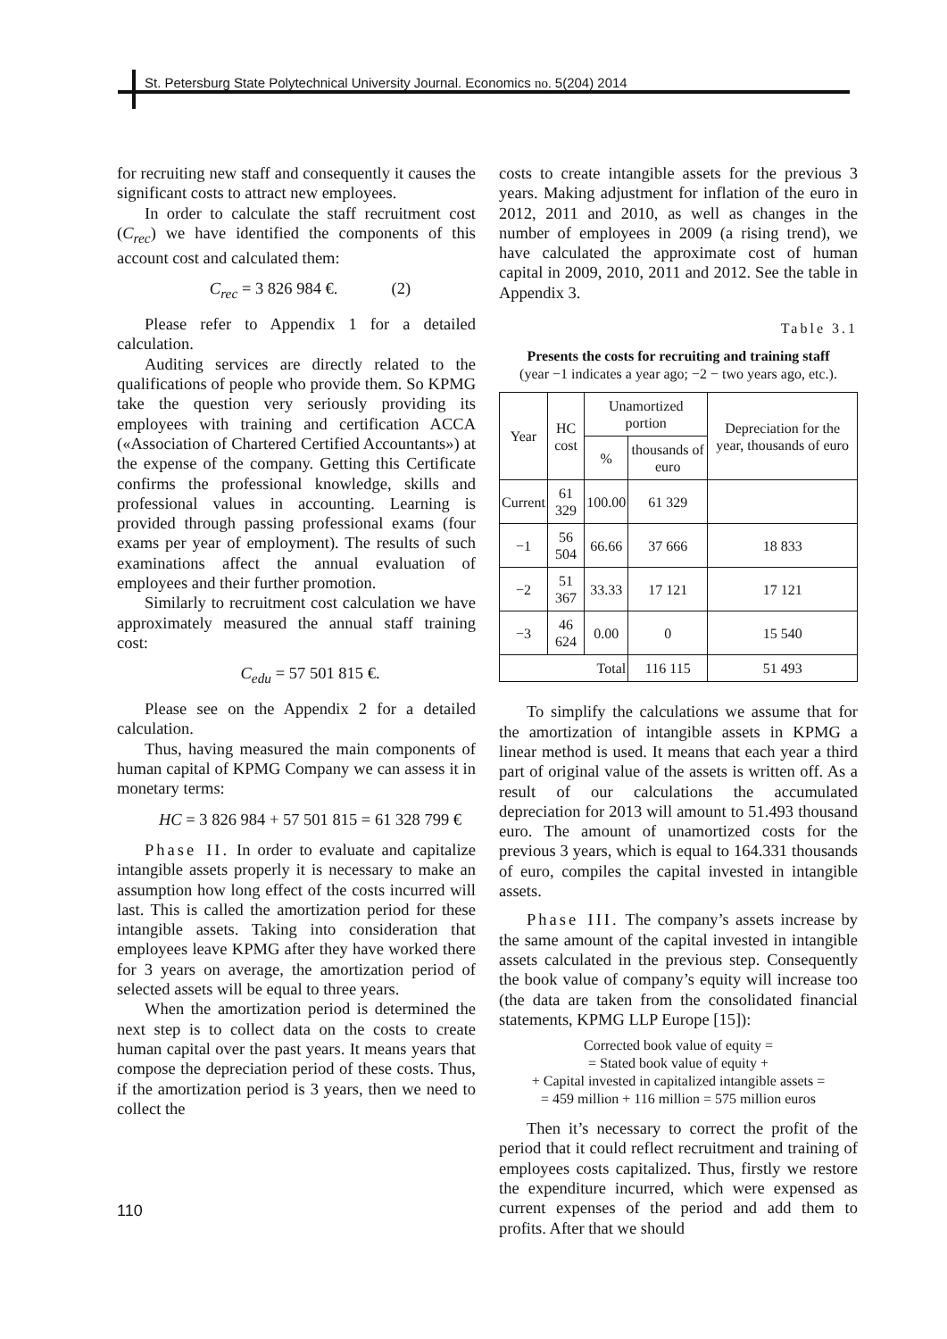St. Petersburg State Polytechnical University Journal. Economics no. 5(204) 2014
for recruiting new staff and consequently it causes the significant costs to attract new employees.
In order to calculate the staff recruitment cost (C<sub>rec</sub>) we have identified the components of this account cost and calculated them:
C<sub>rec</sub> = 3 826 984 €. (2)
Please refer to Appendix 1 for a detailed calculation.
Auditing services are directly related to the qualifications of people who provide them. So KPMG take the question very seriously providing its employees with training and certification ACCA («Association of Chartered Certified Accountants») at the expense of the company. Getting this Certificate confirms the professional knowledge, skills and professional values in accounting. Learning is provided through passing professional exams (four exams per year of employment). The results of such examinations affect the annual evaluation of employees and their further promotion.
Similarly to recruitment cost calculation we have approximately measured the annual staff training cost:
C<sub>edu</sub> = 57 501 815 €.
Please see on the Appendix 2 for a detailed calculation.
Thus, having measured the main components of human capital of KPMG Company we can assess it in monetary terms:
HC = 3 826 984 + 57 501 815 = 61 328 799 €
Phase II. In order to evaluate and capitalize intangible assets properly it is necessary to make an assumption how long effect of the costs incurred will last. This is called the amortization period for these intangible assets. Taking into consideration that employees leave KPMG after they have worked there for 3 years on average, the amortization period of selected assets will be equal to three years.
When the amortization period is determined the next step is to collect data on the costs to create human capital over the past years. It means years that compose the depreciation period of these costs. Thus, if the amortization period is 3 years, then we need to collect the
costs to create intangible assets for the previous 3 years. Making adjustment for inflation of the euro in 2012, 2011 and 2010, as well as changes in the number of employees in 2009 (a rising trend), we have calculated the approximate cost of human capital in 2009, 2010, 2011 and 2012. See the table in Appendix 3.
Table 3.1
Presents the costs for recruiting and training staff
(year −1 indicates a year ago; −2 − two years ago, etc.).
| Year | HC cost | Unamortized portion | | Depreciation for the year, thousands of euro |
| --- | --- | --- | --- | --- |
| | | % | thousands of euro | |
| Current | 61 329 | 100.00 | 61 329 | |
| −1 | 56 504 | 66.66 | 37 666 | 18 833 |
| −2 | 51 367 | 33.33 | 17 121 | 17 121 |
| −3 | 46 624 | 0.00 | 0 | 15 540 |
| Total | | | 116 115 | 51 493 |
To simplify the calculations we assume that for the amortization of intangible assets in KPMG a linear method is used. It means that each year a third part of original value of the assets is written off. As a result of our calculations the accumulated depreciation for 2013 will amount to 51.493 thousand euro. The amount of unamortized costs for the previous 3 years, which is equal to 164.331 thousands of euro, compiles the capital invested in intangible assets.
Phase III. The company’s assets increase by the same amount of the capital invested in intangible assets calculated in the previous step. Consequently the book value of company’s equity will increase too (the data are taken from the consolidated financial statements, KPMG LLP Europe [15]):
Corrected book value of equity =
= Stated book value of equity +
+ Capital invested in capitalized intangible assets =
= 459 million + 116 million = 575 million euros
Then it’s necessary to correct the profit of the period that it could reflect recruitment and training of employees costs capitalized. Thus, firstly we restore the expenditure incurred, which were expensed as current expenses of the period and add them to profits. After that we should
110